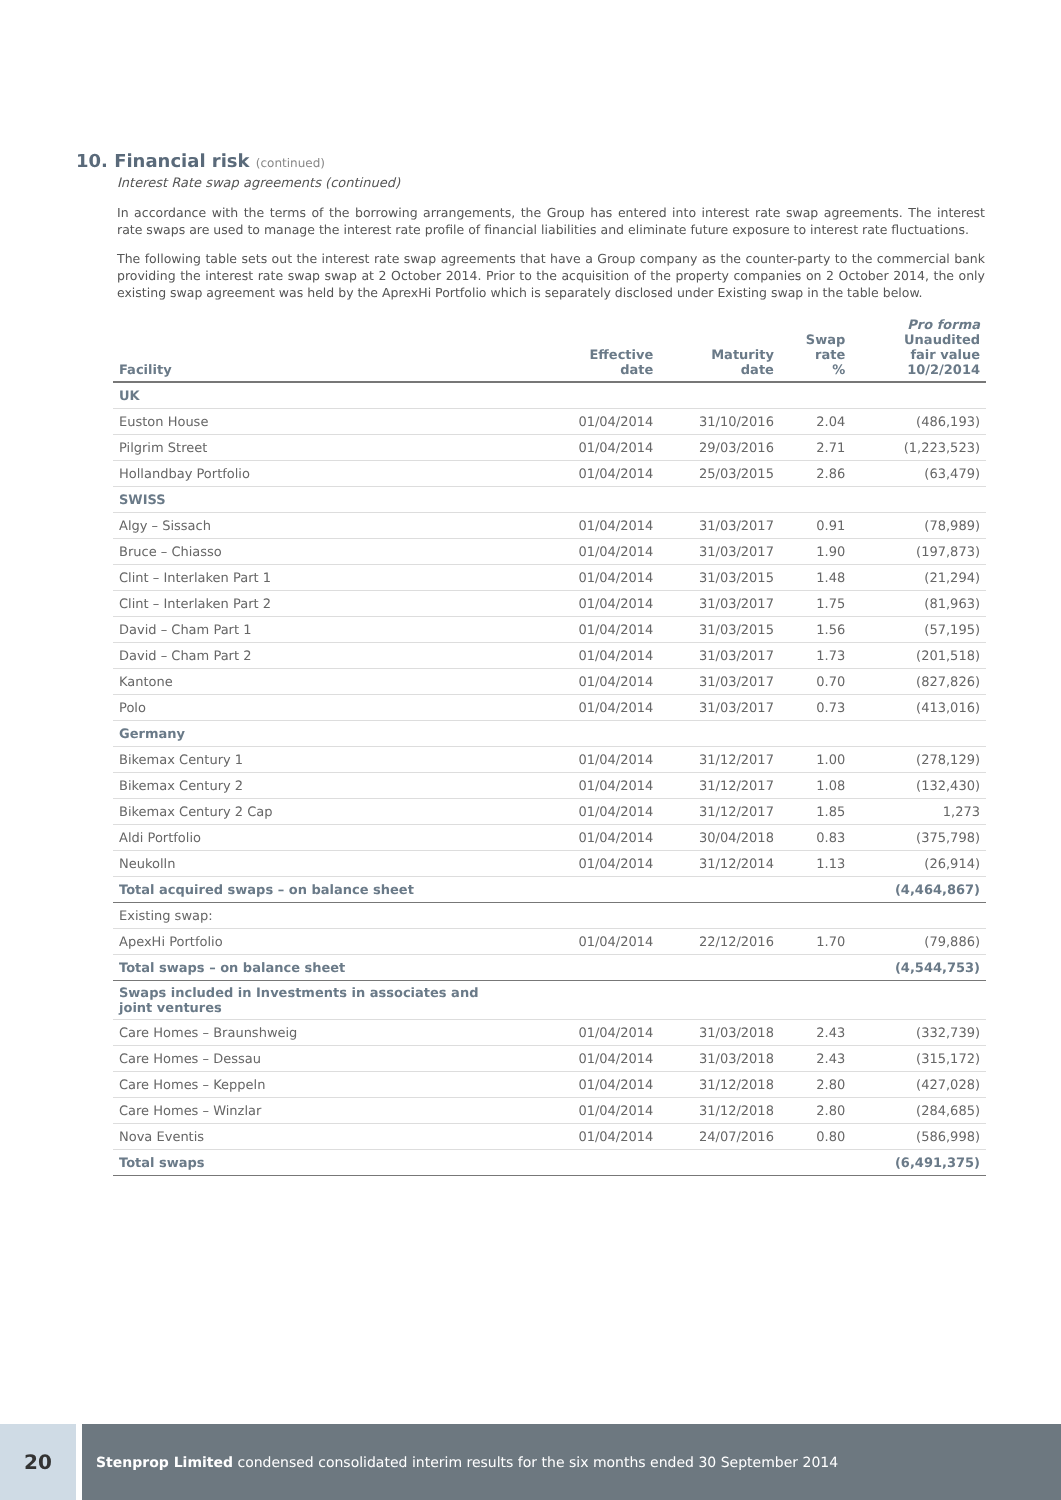10. Financial risk (continued)
Interest Rate swap agreements (continued)
In accordance with the terms of the borrowing arrangements, the Group has entered into interest rate swap agreements. The interest rate swaps are used to manage the interest rate profile of financial liabilities and eliminate future exposure to interest rate fluctuations.
The following table sets out the interest rate swap agreements that have a Group company as the counter-party to the commercial bank providing the interest rate swap swap at 2 October 2014. Prior to the acquisition of the property companies on 2 October 2014, the only existing swap agreement was held by the AprexHi Portfolio which is separately disclosed under Existing swap in the table below.
| Facility | Effective date | Maturity date | Swap rate % | Pro forma Unaudited fair value 10/2/2014 |
| --- | --- | --- | --- | --- |
| UK | | | | |
| Euston House | 01/04/2014 | 31/10/2016 | 2.04 | (486,193) |
| Pilgrim Street | 01/04/2014 | 29/03/2016 | 2.71 | (1,223,523) |
| Hollandbay Portfolio | 01/04/2014 | 25/03/2015 | 2.86 | (63,479) |
| SWISS | | | | |
| Algy – Sissach | 01/04/2014 | 31/03/2017 | 0.91 | (78,989) |
| Bruce – Chiasso | 01/04/2014 | 31/03/2017 | 1.90 | (197,873) |
| Clint – Interlaken Part 1 | 01/04/2014 | 31/03/2015 | 1.48 | (21,294) |
| Clint – Interlaken Part 2 | 01/04/2014 | 31/03/2017 | 1.75 | (81,963) |
| David – Cham Part 1 | 01/04/2014 | 31/03/2015 | 1.56 | (57,195) |
| David – Cham Part 2 | 01/04/2014 | 31/03/2017 | 1.73 | (201,518) |
| Kantone | 01/04/2014 | 31/03/2017 | 0.70 | (827,826) |
| Polo | 01/04/2014 | 31/03/2017 | 0.73 | (413,016) |
| Germany | | | | |
| Bikemax Century 1 | 01/04/2014 | 31/12/2017 | 1.00 | (278,129) |
| Bikemax Century 2 | 01/04/2014 | 31/12/2017 | 1.08 | (132,430) |
| Bikemax Century 2 Cap | 01/04/2014 | 31/12/2017 | 1.85 | 1,273 |
| Aldi Portfolio | 01/04/2014 | 30/04/2018 | 0.83 | (375,798) |
| Neukolln | 01/04/2014 | 31/12/2014 | 1.13 | (26,914) |
| Total acquired swaps – on balance sheet | | | | (4,464,867) |
| Existing swap: | | | | |
| ApexHi Portfolio | 01/04/2014 | 22/12/2016 | 1.70 | (79,886) |
| Total swaps – on balance sheet | | | | (4,544,753) |
| Swaps included in Investments in associates and joint ventures | | | | |
| Care Homes – Braunshweig | 01/04/2014 | 31/03/2018 | 2.43 | (332,739) |
| Care Homes – Dessau | 01/04/2014 | 31/03/2018 | 2.43 | (315,172) |
| Care Homes – Keppeln | 01/04/2014 | 31/12/2018 | 2.80 | (427,028) |
| Care Homes – Winzlar | 01/04/2014 | 31/12/2018 | 2.80 | (284,685) |
| Nova Eventis | 01/04/2014 | 24/07/2016 | 0.80 | (586,998) |
| Total swaps | | | | (6,491,375) |
20
Stenprop Limited condensed consolidated interim results for the six months ended 30 September 2014